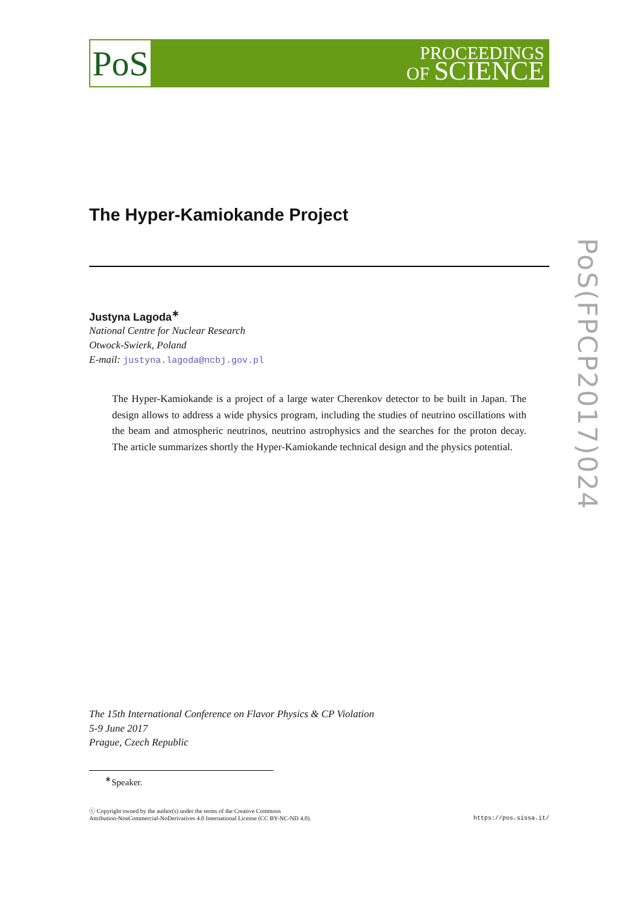PoS
PROCEEDINGS
OF SCIENCE
PoS(FPCP2017)024
The Hyper-Kamiokande Project
Justyna Lagoda<sup>∗</sup>
National Centre for Nuclear Research
Otwock-Swierk, Poland
E-mail: justyna.lagoda@ncbj.gov.pl
The Hyper-Kamiokande is a project of a large water Cherenkov detector to be built in Japan. The design allows to address a wide physics program, including the studies of neutrino oscillations with the beam and atmospheric neutrinos, neutrino astrophysics and the searches for the proton decay. The article summarizes shortly the Hyper-Kamiokande technical design and the physics potential.
The 15th International Conference on Flavor Physics & CP Violation
5-9 June 2017
Prague, Czech Republic
<sup>∗</sup>Speaker.
ⓒ Copyright owned by the author(s) under the terms of the Creative Commons
Attribution-NonCommercial-NoDerivatives 4.0 International License (CC BY-NC-ND 4.0).
https://pos.sissa.it/